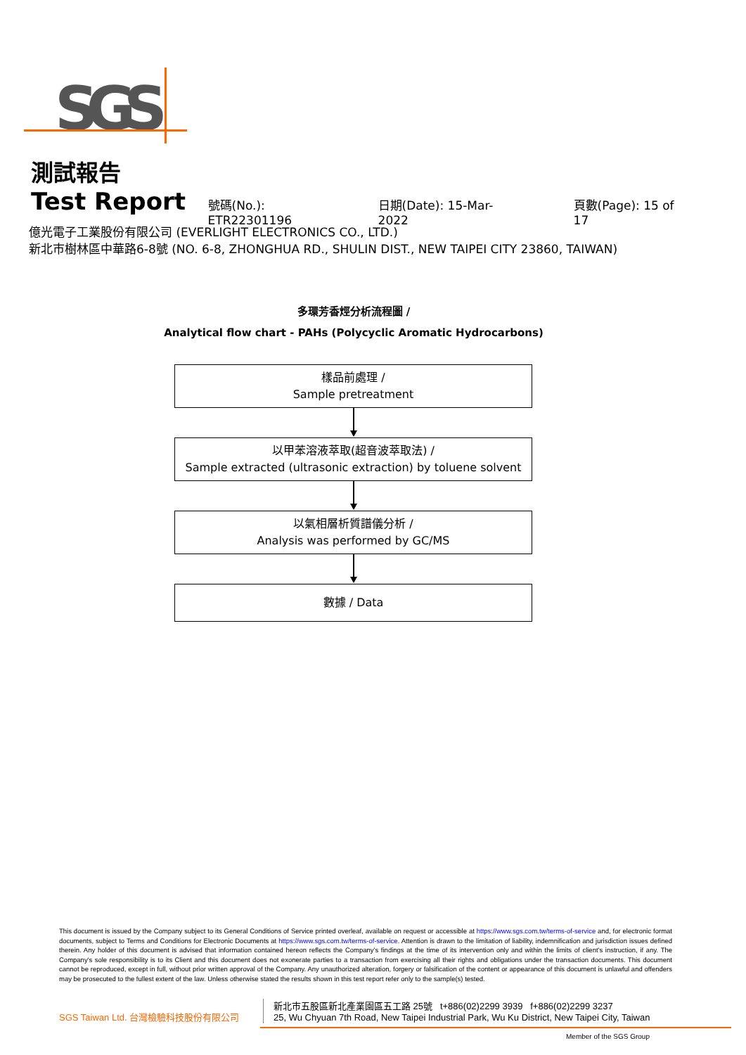SGS
測試報告
Test Report
號碼(No.): ETR22301196 日期(Date): 15-Mar-2022 頁數(Page): 15 of 17
億光電子工業股份有限公司 (EVERLIGHT ELECTRONICS CO., LTD.)
新北市樹林區中華路6-8號 (NO. 6-8, ZHONGHUA RD., SHULIN DIST., NEW TAIPEI CITY 23860, TAIWAN)
多環芳香烴分析流程圖 /
Analytical flow chart - PAHs (Polycyclic Aromatic Hydrocarbons)
樣品前處理 /
Sample pretreatment
以甲苯溶液萃取(超音波萃取法) /
Sample extracted (ultrasonic extraction) by toluene solvent
以氣相層析質譜儀分析 /
Analysis was performed by GC/MS
數據 / Data
This document is issued by the Company subject to its General Conditions of Service printed overleaf, available on request or accessible at https://www.sgs.com.tw/terms-of-service and, for electronic format documents, subject to Terms and Conditions for Electronic Documents at https://www.sgs.com.tw/terms-of-service. Attention is drawn to the limitation of liability, indemnification and jurisdiction issues defined therein. Any holder of this document is advised that information contained hereon reflects the Company's findings at the time of its intervention only and within the limits of client's instruction, if any. The Company's sole responsibility is to its Client and this document does not exonerate parties to a transaction from exercising all their rights and obligations under the transaction documents. This document cannot be reproduced, except in full, without prior written approval of the Company. Any unauthorized alteration, forgery or falsification of the content or appearance of this document is unlawful and offenders may be prosecuted to the fullest extent of the law. Unless otherwise stated the results shown in this test report refer only to the sample(s) tested.
SGS Taiwan Ltd. 台灣檢驗科技股份有限公司
新北市五股區新北產業園區五工路 25號 t+886(02)2299 3939 f+886(02)2299 3237
25, Wu Chyuan 7th Road, New Taipei Industrial Park, Wu Ku District, New Taipei City, Taiwan
Member of the SGS Group